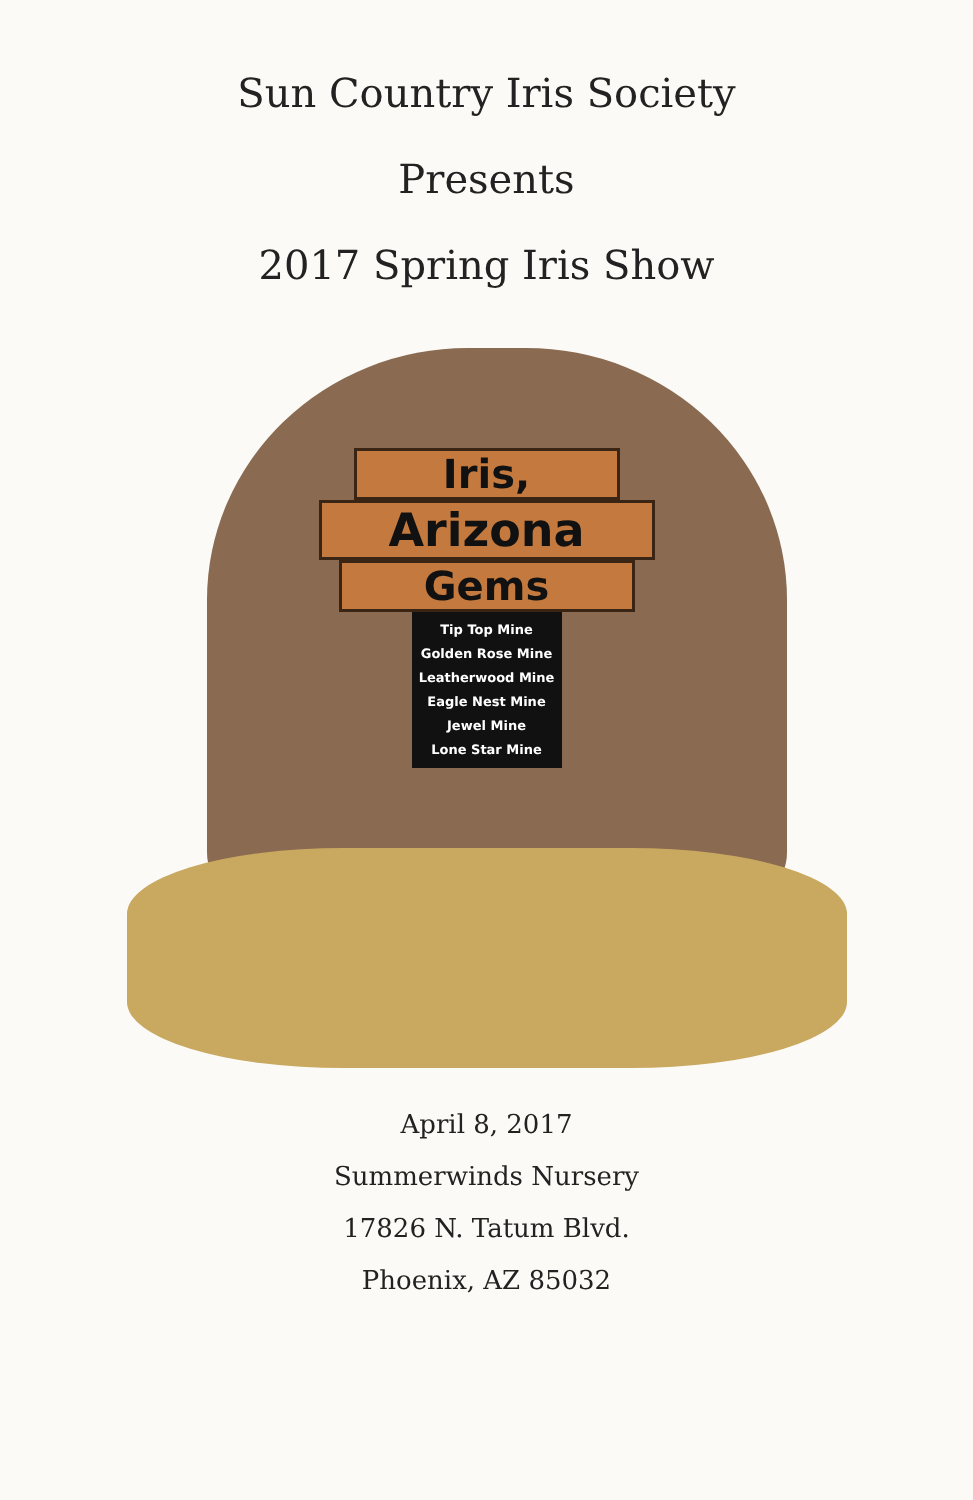Sun Country Iris Society
Presents
2017 Spring Iris Show
Iris,
Arizona
Gems
Tip Top Mine
Golden Rose Mine
Leatherwood Mine
Eagle Nest Mine
Jewel Mine
Lone Star Mine
April 8, 2017
Summerwinds Nursery
17826 N. Tatum Blvd.
Phoenix, AZ 85032